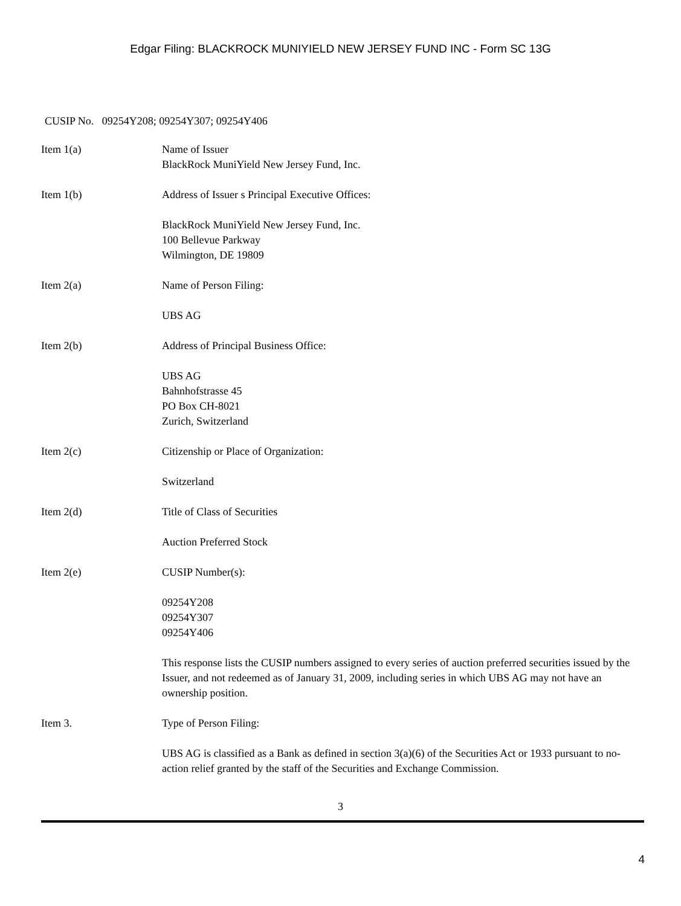Edgar Filing: BLACKROCK MUNIYIELD NEW JERSEY FUND INC - Form SC 13G
CUSIP No. 09254Y208; 09254Y307; 09254Y406
Item 1(a) Name of Issuer
BlackRock MuniYield New Jersey Fund, Inc.
Item 1(b) Address of Issuer s Principal Executive Offices:
BlackRock MuniYield New Jersey Fund, Inc.
100 Bellevue Parkway
Wilmington, DE 19809
Item 2(a) Name of Person Filing:
UBS AG
Item 2(b) Address of Principal Business Office:
UBS AG
Bahnhofstrasse 45
PO Box CH-8021
Zurich, Switzerland
Item 2(c) Citizenship or Place of Organization:
Switzerland
Item 2(d) Title of Class of Securities
Auction Preferred Stock
Item 2(e) CUSIP Number(s):
09254Y208
09254Y307
09254Y406
This response lists the CUSIP numbers assigned to every series of auction preferred securities issued by the Issuer, and not redeemed as of January 31, 2009, including series in which UBS AG may not have an ownership position.
Item 3. Type of Person Filing:
UBS AG is classified as a Bank as defined in section 3(a)(6) of the Securities Act or 1933 pursuant to no-action relief granted by the staff of the Securities and Exchange Commission.
3
4